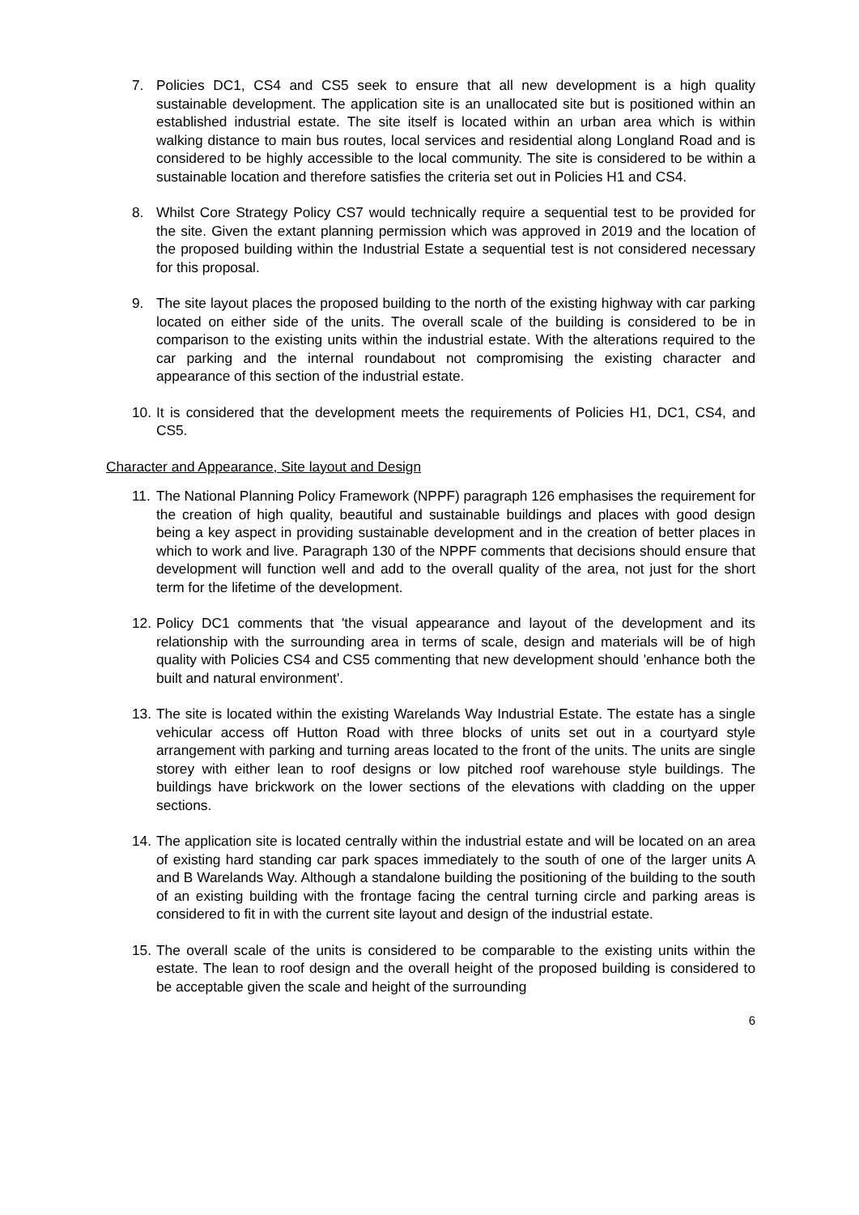7. Policies DC1, CS4 and CS5 seek to ensure that all new development is a high quality sustainable development. The application site is an unallocated site but is positioned within an established industrial estate. The site itself is located within an urban area which is within walking distance to main bus routes, local services and residential along Longland Road and is considered to be highly accessible to the local community. The site is considered to be within a sustainable location and therefore satisfies the criteria set out in Policies H1 and CS4.
8. Whilst Core Strategy Policy CS7 would technically require a sequential test to be provided for the site. Given the extant planning permission which was approved in 2019 and the location of the proposed building within the Industrial Estate a sequential test is not considered necessary for this proposal.
9. The site layout places the proposed building to the north of the existing highway with car parking located on either side of the units. The overall scale of the building is considered to be in comparison to the existing units within the industrial estate. With the alterations required to the car parking and the internal roundabout not compromising the existing character and appearance of this section of the industrial estate.
10. It is considered that the development meets the requirements of Policies H1, DC1, CS4, and CS5.
Character and Appearance, Site layout and Design
11. The National Planning Policy Framework (NPPF) paragraph 126 emphasises the requirement for the creation of high quality, beautiful and sustainable buildings and places with good design being a key aspect in providing sustainable development and in the creation of better places in which to work and live. Paragraph 130 of the NPPF comments that decisions should ensure that development will function well and add to the overall quality of the area, not just for the short term for the lifetime of the development.
12. Policy DC1 comments that 'the visual appearance and layout of the development and its relationship with the surrounding area in terms of scale, design and materials will be of high quality with Policies CS4 and CS5 commenting that new development should 'enhance both the built and natural environment'.
13. The site is located within the existing Warelands Way Industrial Estate. The estate has a single vehicular access off Hutton Road with three blocks of units set out in a courtyard style arrangement with parking and turning areas located to the front of the units. The units are single storey with either lean to roof designs or low pitched roof warehouse style buildings. The buildings have brickwork on the lower sections of the elevations with cladding on the upper sections.
14. The application site is located centrally within the industrial estate and will be located on an area of existing hard standing car park spaces immediately to the south of one of the larger units A and B Warelands Way. Although a standalone building the positioning of the building to the south of an existing building with the frontage facing the central turning circle and parking areas is considered to fit in with the current site layout and design of the industrial estate.
15. The overall scale of the units is considered to be comparable to the existing units within the estate. The lean to roof design and the overall height of the proposed building is considered to be acceptable given the scale and height of the surrounding
6